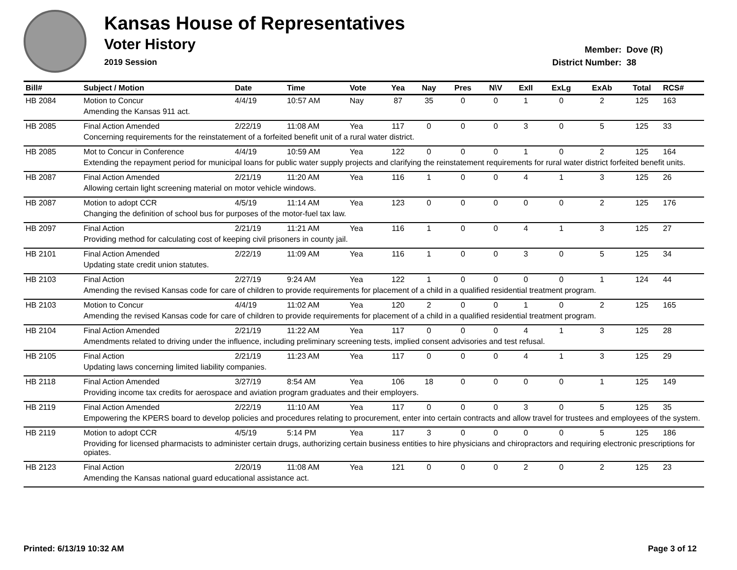Kansas House of Representatives
Voter History
2019 Session
Member: Dove (R)
District Number: 38
| Bill# | Subject / Motion | Date | Time | Vote | Yea | Nay | Pres | N\V | ExII | ExLg | ExAb | Total | RCS# |
| --- | --- | --- | --- | --- | --- | --- | --- | --- | --- | --- | --- | --- | --- |
| HB 2084 | Motion to Concur | 4/4/19 | 10:57 AM | Nay | 87 | 35 | 0 | 0 | 1 | 0 | 2 | 125 | 163 |
| | Amending the Kansas 911 act. | | | | | | | | | | | | |
| HB 2085 | Final Action Amended | 2/22/19 | 11:08 AM | Yea | 117 | 0 | 0 | 0 | 3 | 0 | 5 | 125 | 33 |
| | Concerning requirements for the reinstatement of a forfeited benefit unit of a rural water district. | | | | | | | | | | | | |
| HB 2085 | Mot to Concur in Conference | 4/4/19 | 10:59 AM | Yea | 122 | 0 | 0 | 0 | 1 | 0 | 2 | 125 | 164 |
| | Extending the repayment period for municipal loans for public water supply projects and clarifying the reinstatement requirements for rural water district forfeited benefit units. | | | | | | | | | | | | |
| HB 2087 | Final Action Amended | 2/21/19 | 11:20 AM | Yea | 116 | 1 | 0 | 0 | 4 | 1 | 3 | 125 | 26 |
| | Allowing certain light screening material on motor vehicle windows. | | | | | | | | | | | | |
| HB 2087 | Motion to adopt CCR | 4/5/19 | 11:14 AM | Yea | 123 | 0 | 0 | 0 | 0 | 0 | 2 | 125 | 176 |
| | Changing the definition of school bus for purposes of the motor-fuel tax law. | | | | | | | | | | | | |
| HB 2097 | Final Action | 2/21/19 | 11:21 AM | Yea | 116 | 1 | 0 | 0 | 4 | 1 | 3 | 125 | 27 |
| | Providing method for calculating cost of keeping civil prisoners in county jail. | | | | | | | | | | | | |
| HB 2101 | Final Action Amended | 2/22/19 | 11:09 AM | Yea | 116 | 1 | 0 | 0 | 3 | 0 | 5 | 125 | 34 |
| | Updating state credit union statutes. | | | | | | | | | | | | |
| HB 2103 | Final Action | 2/27/19 | 9:24 AM | Yea | 122 | 1 | 0 | 0 | 0 | 0 | 1 | 124 | 44 |
| | Amending the revised Kansas code for care of children to provide requirements for placement of a child in a qualified residential treatment program. | | | | | | | | | | | | |
| HB 2103 | Motion to Concur | 4/4/19 | 11:02 AM | Yea | 120 | 2 | 0 | 0 | 1 | 0 | 2 | 125 | 165 |
| | Amending the revised Kansas code for care of children to provide requirements for placement of a child in a qualified residential treatment program. | | | | | | | | | | | | |
| HB 2104 | Final Action Amended | 2/21/19 | 11:22 AM | Yea | 117 | 0 | 0 | 0 | 4 | 1 | 3 | 125 | 28 |
| | Amendments related to driving under the influence, including preliminary screening tests, implied consent advisories and test refusal. | | | | | | | | | | | | |
| HB 2105 | Final Action | 2/21/19 | 11:23 AM | Yea | 117 | 0 | 0 | 0 | 4 | 1 | 3 | 125 | 29 |
| | Updating laws concerning limited liability companies. | | | | | | | | | | | | |
| HB 2118 | Final Action Amended | 3/27/19 | 8:54 AM | Yea | 106 | 18 | 0 | 0 | 0 | 0 | 1 | 125 | 149 |
| | Providing income tax credits for aerospace and aviation program graduates and their employers. | | | | | | | | | | | | |
| HB 2119 | Final Action Amended | 2/22/19 | 11:10 AM | Yea | 117 | 0 | 0 | 0 | 3 | 0 | 5 | 125 | 35 |
| | Empowering the KPERS board to develop policies and procedures relating to procurement, enter into certain contracts and allow travel for trustees and employees of the system. | | | | | | | | | | | | |
| HB 2119 | Motion to adopt CCR | 4/5/19 | 5:14 PM | Yea | 117 | 3 | 0 | 0 | 0 | 0 | 5 | 125 | 186 |
| | Providing for licensed pharmacists to administer certain drugs, authorizing certain business entities to hire physicians and chiropractors and requiring electronic prescriptions for opiates. | | | | | | | | | | | | |
| HB 2123 | Final Action | 2/20/19 | 11:08 AM | Yea | 121 | 0 | 0 | 0 | 2 | 0 | 2 | 125 | 23 |
| | Amending the Kansas national guard educational assistance act. | | | | | | | | | | | | |
Printed: 6/13/19 10:32 AM Page 3 of 12